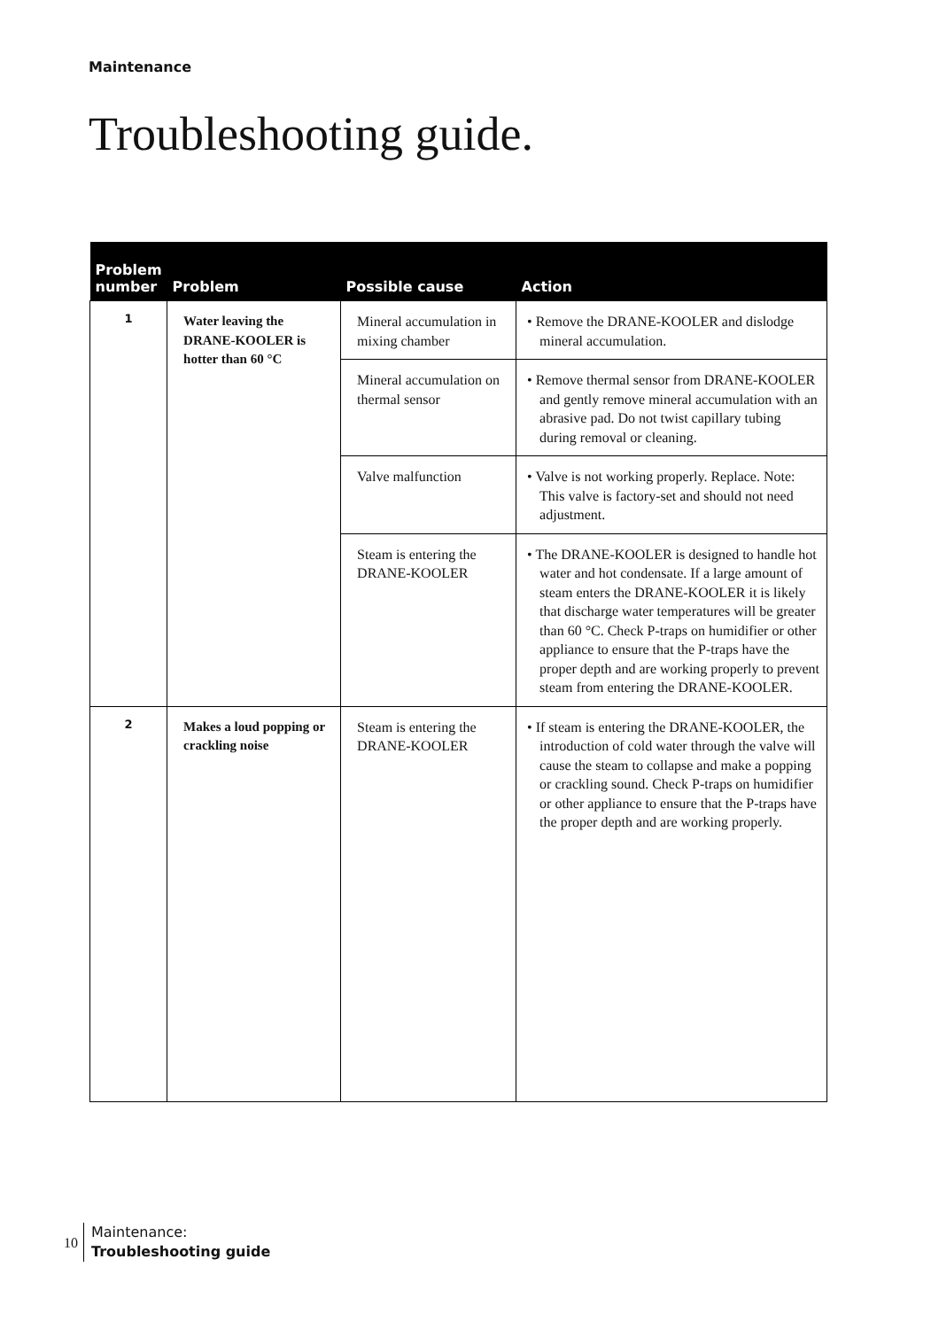Maintenance
Troubleshooting guide.
| Problem number | Problem | Possible cause | Action |
| --- | --- | --- | --- |
| 1 | Water leaving the DRANE-KOOLER is hotter than 60 °C | Mineral accumulation in mixing chamber | • Remove the DRANE-KOOLER and dislodge mineral accumulation. |
| | | Mineral accumulation on thermal sensor | • Remove thermal sensor from DRANE-KOOLER and gently remove mineral accumulation with an abrasive pad. Do not twist capillary tubing during removal or cleaning. |
| | | Valve malfunction | • Valve is not working properly. Replace. Note: This valve is factory-set and should not need adjustment. |
| | | Steam is entering the DRANE-KOOLER | • The DRANE-KOOLER is designed to handle hot water and hot condensate. If a large amount of steam enters the DRANE-KOOLER it is likely that discharge water temperatures will be greater than 60 °C. Check P-traps on humidifier or other appliance to ensure that the P-traps have the proper depth and are working properly to prevent steam from entering the DRANE-KOOLER. |
| 2 | Makes a loud popping or crackling noise | Steam is entering the DRANE-KOOLER | • If steam is entering the DRANE-KOOLER, the introduction of cold water through the valve will cause the steam to collapse and make a popping or crackling sound. Check P-traps on humidifier or other appliance to ensure that the P-traps have the proper depth and are working properly. |
10
Maintenance:
Troubleshooting guide